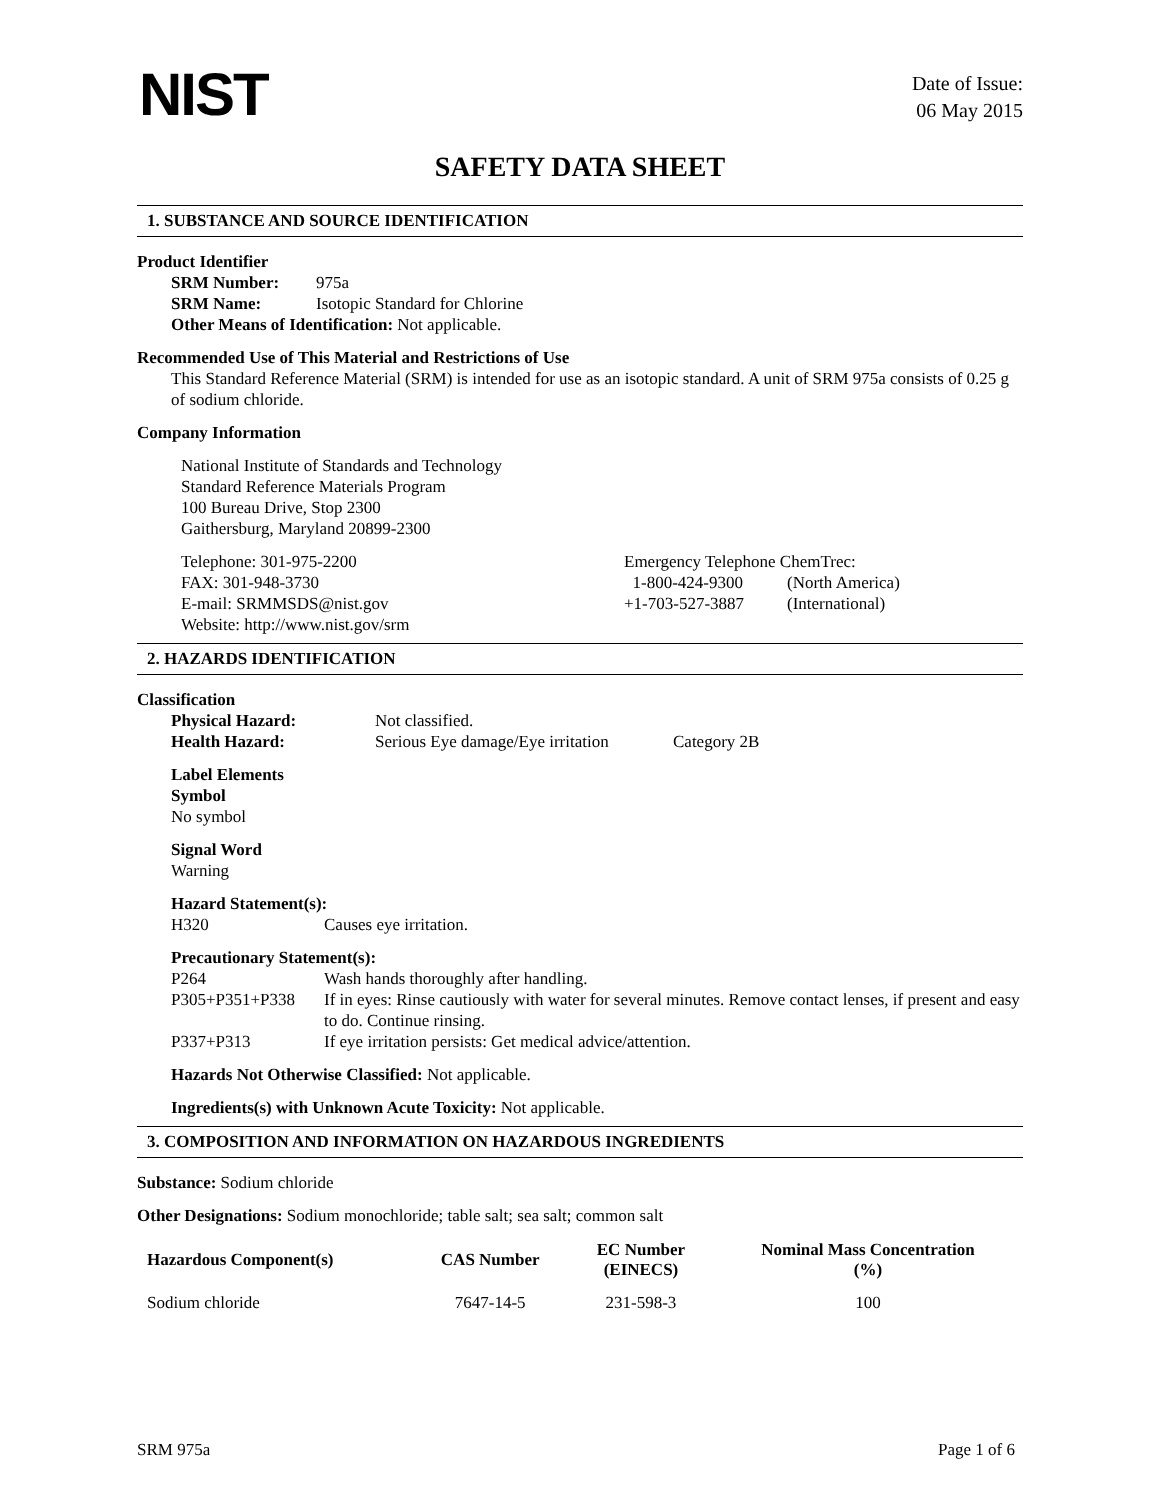NIST
Date of Issue:
06 May 2015
SAFETY DATA SHEET
1. SUBSTANCE AND SOURCE IDENTIFICATION
Product Identifier
| SRM Number: | 975a |
| SRM Name: | Isotopic Standard for Chlorine |
Other Means of Identification: Not applicable.
Recommended Use of This Material and Restrictions of Use
This Standard Reference Material (SRM) is intended for use as an isotopic standard. A unit of SRM 975a consists of 0.25 g of sodium chloride.
Company Information
National Institute of Standards and Technology
Standard Reference Materials Program
100 Bureau Drive, Stop 2300
Gaithersburg, Maryland 20899-2300
Telephone: 301-975-2200
FAX: 301-948-3730
E-mail: SRMMSDS@nist.gov
Website: http://www.nist.gov/srm
Emergency Telephone ChemTrec:
| 1-800-424-9300 | (North America) |
| +1-703-527-3887 | (International) |
2. HAZARDS IDENTIFICATION
Classification
| Physical Hazard: | Not classified. | |
| Health Hazard: | Serious Eye damage/Eye irritation | Category 2B |
Label Elements
Symbol
No symbol
Signal Word
Warning
Hazard Statement(s):
| H320 | Causes eye irritation. |
Precautionary Statement(s):
| P264 | Wash hands thoroughly after handling. |
| P305+P351+P338 | If in eyes: Rinse cautiously with water for several minutes. Remove contact lenses, if present and easy to do. Continue rinsing. |
| P337+P313 | If eye irritation persists: Get medical advice/attention. |
Hazards Not Otherwise Classified: Not applicable.
Ingredients(s) with Unknown Acute Toxicity: Not applicable.
3. COMPOSITION AND INFORMATION ON HAZARDOUS INGREDIENTS
Substance: Sodium chloride
Other Designations: Sodium monochloride; table salt; sea salt; common salt
| Hazardous Component(s) | CAS Number | EC Number (EINECS) | Nominal Mass Concentration (%) |
| --- | --- | --- | --- |
| Sodium chloride | 7647-14-5 | 231-598-3 | 100 |
SRM 975a Page 1 of 6